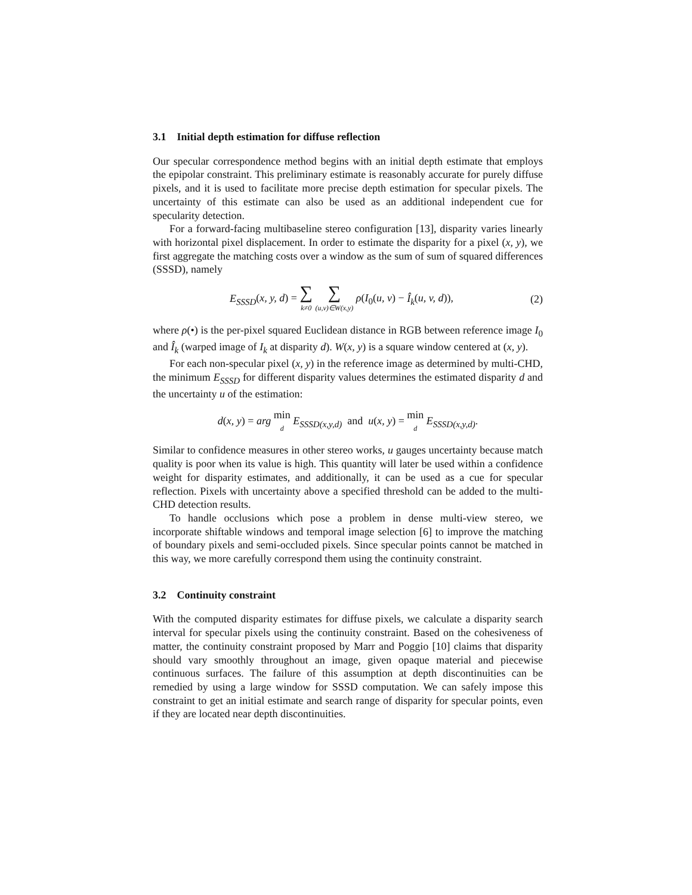3.1 Initial depth estimation for diffuse reflection
Our specular correspondence method begins with an initial depth estimate that employs the epipolar constraint. This preliminary estimate is reasonably accurate for purely diffuse pixels, and it is used to facilitate more precise depth estimation for specular pixels. The uncertainty of this estimate can also be used as an additional independent cue for specularity detection.
For a forward-facing multibaseline stereo configuration [13], disparity varies linearly with horizontal pixel displacement. In order to estimate the disparity for a pixel (x, y), we first aggregate the matching costs over a window as the sum of sum of squared differences (SSSD), namely
E<sub>SSSD</sub>(x, y, d) = ∑ k≠0 ∑ (u,v)∈W(x,y) ρ(I<sub>0</sub>(u, v) − Î<sub>k</sub>(u, v, d)),
(2)
where ρ(•) is the per-pixel squared Euclidean distance in RGB between reference image I<sub>0</sub> and Î<sub>k</sub> (warped image of I<sub>k</sub> at disparity d). W(x, y) is a square window centered at (x, y).
For each non-specular pixel (x, y) in the reference image as determined by multi-CHD, the minimum E<sub>SSSD</sub> for different disparity values determines the estimated disparity d and the uncertainty u of the estimation:
d(x, y) = arg min d E<sub>SSSD(x,y,d)</sub> and u(x, y) = min d E<sub>SSSD(x,y,d)</sub>.
Similar to confidence measures in other stereo works, u gauges uncertainty because match quality is poor when its value is high. This quantity will later be used within a confidence weight for disparity estimates, and additionally, it can be used as a cue for specular reflection. Pixels with uncertainty above a specified threshold can be added to the multi-CHD detection results.
To handle occlusions which pose a problem in dense multi-view stereo, we incorporate shiftable windows and temporal image selection [6] to improve the matching of boundary pixels and semi-occluded pixels. Since specular points cannot be matched in this way, we more carefully correspond them using the continuity constraint.
3.2 Continuity constraint
With the computed disparity estimates for diffuse pixels, we calculate a disparity search interval for specular pixels using the continuity constraint. Based on the cohesiveness of matter, the continuity constraint proposed by Marr and Poggio [10] claims that disparity should vary smoothly throughout an image, given opaque material and piecewise continuous surfaces. The failure of this assumption at depth discontinuities can be remedied by using a large window for SSSD computation. We can safely impose this constraint to get an initial estimate and search range of disparity for specular points, even if they are located near depth discontinuities.